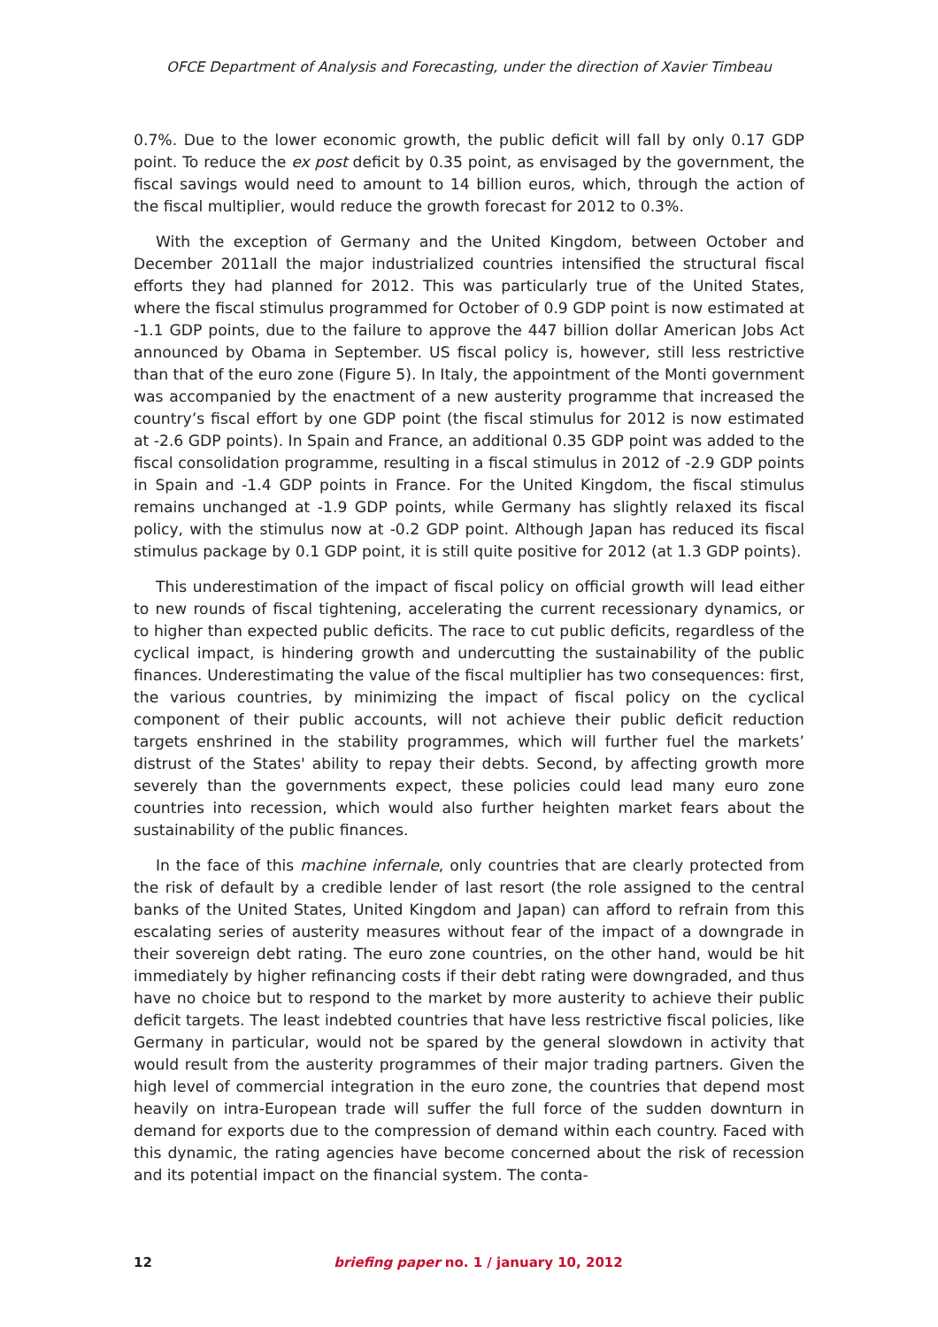OFCE Department of Analysis and Forecasting, under the direction of Xavier Timbeau
0.7%. Due to the lower economic growth, the public deficit will fall by only 0.17 GDP point. To reduce the ex post deficit by 0.35 point, as envisaged by the government, the fiscal savings would need to amount to 14 billion euros, which, through the action of the fiscal multiplier, would reduce the growth forecast for 2012 to 0.3%.
With the exception of Germany and the United Kingdom, between October and December 2011all the major industrialized countries intensified the structural fiscal efforts they had planned for 2012. This was particularly true of the United States, where the fiscal stimulus programmed for October of 0.9 GDP point is now estimated at -1.1 GDP points, due to the failure to approve the 447 billion dollar American Jobs Act announced by Obama in September. US fiscal policy is, however, still less restrictive than that of the euro zone (Figure 5). In Italy, the appointment of the Monti government was accompanied by the enactment of a new austerity programme that increased the country’s fiscal effort by one GDP point (the fiscal stimulus for 2012 is now estimated at -2.6 GDP points). In Spain and France, an additional 0.35 GDP point was added to the fiscal consolidation programme, resulting in a fiscal stimulus in 2012 of -2.9 GDP points in Spain and -1.4 GDP points in France. For the United Kingdom, the fiscal stimulus remains unchanged at -1.9 GDP points, while Germany has slightly relaxed its fiscal policy, with the stimulus now at -0.2 GDP point. Although Japan has reduced its fiscal stimulus package by 0.1 GDP point, it is still quite positive for 2012 (at 1.3 GDP points).
This underestimation of the impact of fiscal policy on official growth will lead either to new rounds of fiscal tightening, accelerating the current recessionary dynamics, or to higher than expected public deficits. The race to cut public deficits, regardless of the cyclical impact, is hindering growth and undercutting the sustainability of the public finances. Underestimating the value of the fiscal multiplier has two consequences: first, the various countries, by minimizing the impact of fiscal policy on the cyclical component of their public accounts, will not achieve their public deficit reduction targets enshrined in the stability programmes, which will further fuel the markets’ distrust of the States' ability to repay their debts. Second, by affecting growth more severely than the governments expect, these policies could lead many euro zone countries into recession, which would also further heighten market fears about the sustainability of the public finances.
In the face of this machine infernale, only countries that are clearly protected from the risk of default by a credible lender of last resort (the role assigned to the central banks of the United States, United Kingdom and Japan) can afford to refrain from this escalating series of austerity measures without fear of the impact of a downgrade in their sovereign debt rating. The euro zone countries, on the other hand, would be hit immediately by higher refinancing costs if their debt rating were downgraded, and thus have no choice but to respond to the market by more austerity to achieve their public deficit targets. The least indebted countries that have less restrictive fiscal policies, like Germany in particular, would not be spared by the general slowdown in activity that would result from the austerity programmes of their major trading partners. Given the high level of commercial integration in the euro zone, the countries that depend most heavily on intra-European trade will suffer the full force of the sudden downturn in demand for exports due to the compression of demand within each country. Faced with this dynamic, the rating agencies have become concerned about the risk of recession and its potential impact on the financial system. The conta-
12
briefing paper no. 1 / january 10, 2012